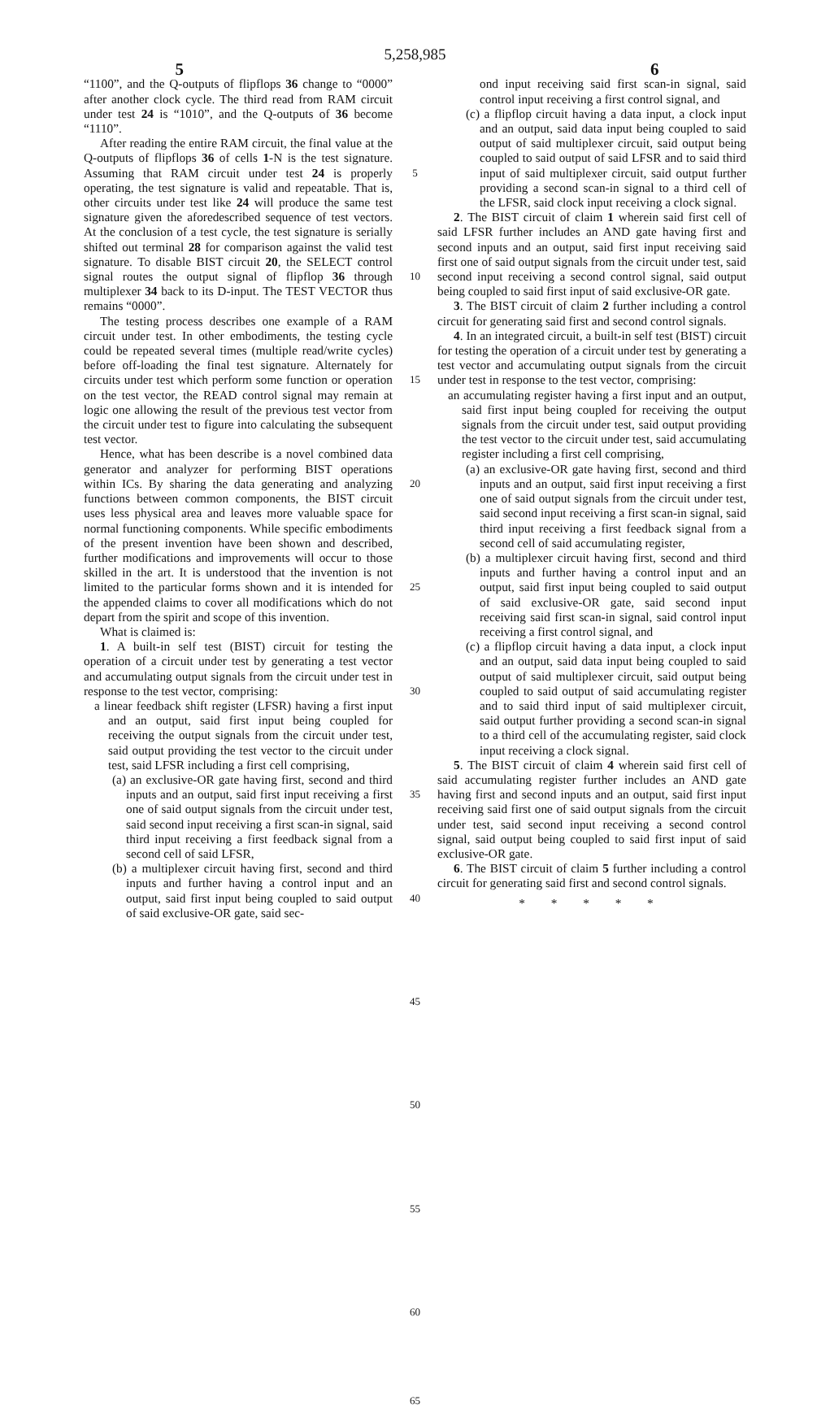5,258,985
5 6
“1100”, and the Q-outputs of flipflops 36 change to “0000” after another clock cycle. The third read from RAM circuit under test 24 is “1010”, and the Q-outputs of 36 become “1110”.
After reading the entire RAM circuit, the final value at the Q-outputs of flipflops 36 of cells 1-N is the test signature. Assuming that RAM circuit under test 24 is properly operating, the test signature is valid and repeatable. That is, other circuits under test like 24 will produce the same test signature given the aforedescribed sequence of test vectors. At the conclusion of a test cycle, the test signature is serially shifted out terminal 28 for comparison against the valid test signature. To disable BIST circuit 20, the SELECT control signal routes the output signal of flipflop 36 through multiplexer 34 back to its D-input. The TEST VECTOR thus remains “0000”.
The testing process describes one example of a RAM circuit under test. In other embodiments, the testing cycle could be repeated several times (multiple read/write cycles) before off-loading the final test signature. Alternately for circuits under test which perform some function or operation on the test vector, the READ control signal may remain at logic one allowing the result of the previous test vector from the circuit under test to figure into calculating the subsequent test vector.
Hence, what has been describe is a novel combined data generator and analyzer for performing BIST operations within ICs. By sharing the data generating and analyzing functions between common components, the BIST circuit uses less physical area and leaves more valuable space for normal functioning components. While specific embodiments of the present invention have been shown and described, further modifications and improvements will occur to those skilled in the art. It is understood that the invention is not limited to the particular forms shown and it is intended for the appended claims to cover all modifications which do not depart from the spirit and scope of this invention.
What is claimed is:
1. A built-in self test (BIST) circuit for testing the operation of a circuit under test by generating a test vector and accumulating output signals from the circuit under test in response to the test vector, comprising:
a linear feedback shift register (LFSR) having a first input and an output, said first input being coupled for receiving the output signals from the circuit under test, said output providing the test vector to the circuit under test, said LFSR including a first cell comprising,
(a) an exclusive-OR gate having first, second and third inputs and an output, said first input receiving a first one of said output signals from the circuit under test, said second input receiving a first scan-in signal, said third input receiving a first feedback signal from a second cell of said LFSR,
(b) a multiplexer circuit having first, second and third inputs and further having a control input and an output, said first input being coupled to said output of said exclusive-OR gate, said sec-
5
10
15
20
25
30
35
40
45
50
55
60
65
ond input receiving said first scan-in signal, said control input receiving a first control signal, and
(c) a flipflop circuit having a data input, a clock input and an output, said data input being coupled to said output of said multiplexer circuit, said output being coupled to said output of said LFSR and to said third input of said multiplexer circuit, said output further providing a second scan-in signal to a third cell of the LFSR, said clock input receiving a clock signal.
2. The BIST circuit of claim 1 wherein said first cell of said LFSR further includes an AND gate having first and second inputs and an output, said first input receiving said first one of said output signals from the circuit under test, said second input receiving a second control signal, said output being coupled to said first input of said exclusive-OR gate.
3. The BIST circuit of claim 2 further including a control circuit for generating said first and second control signals.
4. In an integrated circuit, a built-in self test (BIST) circuit for testing the operation of a circuit under test by generating a test vector and accumulating output signals from the circuit under test in response to the test vector, comprising:
an accumulating register having a first input and an output, said first input being coupled for receiving the output signals from the circuit under test, said output providing the test vector to the circuit under test, said accumulating register including a first cell comprising,
(a) an exclusive-OR gate having first, second and third inputs and an output, said first input receiving a first one of said output signals from the circuit under test, said second input receiving a first scan-in signal, said third input receiving a first feedback signal from a second cell of said accumulating register,
(b) a multiplexer circuit having first, second and third inputs and further having a control input and an output, said first input being coupled to said output of said exclusive-OR gate, said second input receiving said first scan-in signal, said control input receiving a first control signal, and
(c) a flipflop circuit having a data input, a clock input and an output, said data input being coupled to said output of said multiplexer circuit, said output being coupled to said output of said accumulating register and to said third input of said multiplexer circuit, said output further providing a second scan-in signal to a third cell of the accumulating register, said clock input receiving a clock signal.
5. The BIST circuit of claim 4 wherein said first cell of said accumulating register further includes an AND gate having first and second inputs and an output, said first input receiving said first one of said output signals from the circuit under test, said second input receiving a second control signal, said output being coupled to said first input of said exclusive-OR gate.
6. The BIST circuit of claim 5 further including a control circuit for generating said first and second control signals.
* * * * *